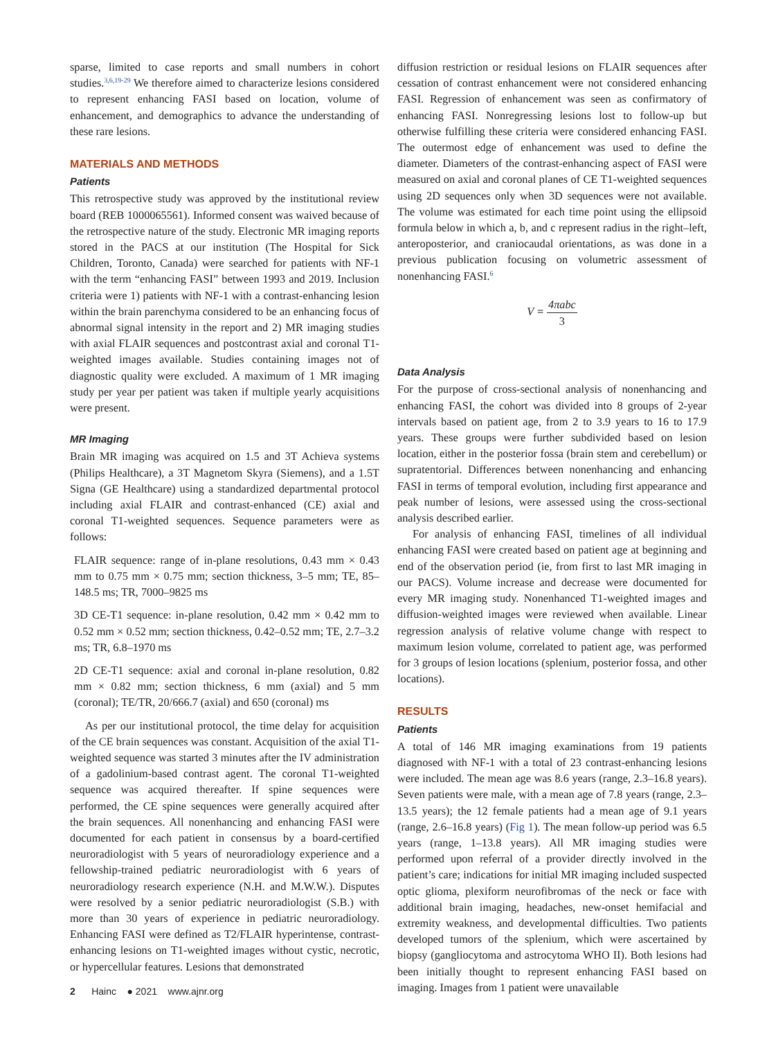sparse, limited to case reports and small numbers in cohort studies.<sup>3,6,19-29</sup> We therefore aimed to characterize lesions considered to represent enhancing FASI based on location, volume of enhancement, and demographics to advance the understanding of these rare lesions.
MATERIALS AND METHODS
Patients
This retrospective study was approved by the institutional review board (REB 1000065561). Informed consent was waived because of the retrospective nature of the study. Electronic MR imaging reports stored in the PACS at our institution (The Hospital for Sick Children, Toronto, Canada) were searched for patients with NF-1 with the term “enhancing FASI” between 1993 and 2019. Inclusion criteria were 1) patients with NF-1 with a contrast-enhancing lesion within the brain parenchyma considered to be an enhancing focus of abnormal signal intensity in the report and 2) MR imaging studies with axial FLAIR sequences and postcontrast axial and coronal T1-weighted images available. Studies containing images not of diagnostic quality were excluded. A maximum of 1 MR imaging study per year per patient was taken if multiple yearly acquisitions were present.
MR Imaging
Brain MR imaging was acquired on 1.5 and 3T Achieva systems (Philips Healthcare), a 3T Magnetom Skyra (Siemens), and a 1.5T Signa (GE Healthcare) using a standardized departmental protocol including axial FLAIR and contrast-enhanced (CE) axial and coronal T1-weighted sequences. Sequence parameters were as follows:
FLAIR sequence: range of in-plane resolutions, 0.43 mm × 0.43 mm to 0.75 mm × 0.75 mm; section thickness, 3–5 mm; TE, 85–148.5 ms; TR, 7000–9825 ms
3D CE-T1 sequence: in-plane resolution, 0.42 mm × 0.42 mm to 0.52 mm × 0.52 mm; section thickness, 0.42–0.52 mm; TE, 2.7–3.2 ms; TR, 6.8–1970 ms
2D CE-T1 sequence: axial and coronal in-plane resolution, 0.82 mm × 0.82 mm; section thickness, 6 mm (axial) and 5 mm (coronal); TE/TR, 20/666.7 (axial) and 650 (coronal) ms
As per our institutional protocol, the time delay for acquisition of the CE brain sequences was constant. Acquisition of the axial T1-weighted sequence was started 3 minutes after the IV administration of a gadolinium-based contrast agent. The coronal T1-weighted sequence was acquired thereafter. If spine sequences were performed, the CE spine sequences were generally acquired after the brain sequences. All nonenhancing and enhancing FASI were documented for each patient in consensus by a board-certified neuroradiologist with 5 years of neuroradiology experience and a fellowship-trained pediatric neuroradiologist with 6 years of neuroradiology research experience (N.H. and M.W.W.). Disputes were resolved by a senior pediatric neuroradiologist (S.B.) with more than 30 years of experience in pediatric neuroradiology. Enhancing FASI were defined as T2/FLAIR hyperintense, contrast-enhancing lesions on T1-weighted images without cystic, necrotic, or hypercellular features. Lesions that demonstrated
diffusion restriction or residual lesions on FLAIR sequences after cessation of contrast enhancement were not considered enhancing FASI. Regression of enhancement was seen as confirmatory of enhancing FASI. Nonregressing lesions lost to follow-up but otherwise fulfilling these criteria were considered enhancing FASI. The outermost edge of enhancement was used to define the diameter. Diameters of the contrast-enhancing aspect of FASI were measured on axial and coronal planes of CE T1-weighted sequences using 2D sequences only when 3D sequences were not available. The volume was estimated for each time point using the ellipsoid formula below in which a, b, and c represent radius in the right–left, anteroposterior, and craniocaudal orientations, as was done in a previous publication focusing on volumetric assessment of nonenhancing FASI.<sup>6</sup>
V = 4πabc 3
Data Analysis
For the purpose of cross-sectional analysis of nonenhancing and enhancing FASI, the cohort was divided into 8 groups of 2-year intervals based on patient age, from 2 to 3.9 years to 16 to 17.9 years. These groups were further subdivided based on lesion location, either in the posterior fossa (brain stem and cerebellum) or supratentorial. Differences between nonenhancing and enhancing FASI in terms of temporal evolution, including first appearance and peak number of lesions, were assessed using the cross-sectional analysis described earlier.
For analysis of enhancing FASI, timelines of all individual enhancing FASI were created based on patient age at beginning and end of the observation period (ie, from first to last MR imaging in our PACS). Volume increase and decrease were documented for every MR imaging study. Nonenhanced T1-weighted images and diffusion-weighted images were reviewed when available. Linear regression analysis of relative volume change with respect to maximum lesion volume, correlated to patient age, was performed for 3 groups of lesion locations (splenium, posterior fossa, and other locations).
RESULTS
Patients
A total of 146 MR imaging examinations from 19 patients diagnosed with NF-1 with a total of 23 contrast-enhancing lesions were included. The mean age was 8.6 years (range, 2.3–16.8 years). Seven patients were male, with a mean age of 7.8 years (range, 2.3–13.5 years); the 12 female patients had a mean age of 9.1 years (range, 2.6–16.8 years) (Fig 1). The mean follow-up period was 6.5 years (range, 1–13.8 years). All MR imaging studies were performed upon referral of a provider directly involved in the patient’s care; indications for initial MR imaging included suspected optic glioma, plexiform neurofibromas of the neck or face with additional brain imaging, headaches, new-onset hemifacial and extremity weakness, and developmental difficulties. Two patients developed tumors of the splenium, which were ascertained by biopsy (gangliocytoma and astrocytoma WHO II). Both lesions had been initially thought to represent enhancing FASI based on imaging. Images from 1 patient were unavailable
2 Hainc ● 2021 www.ajnr.org